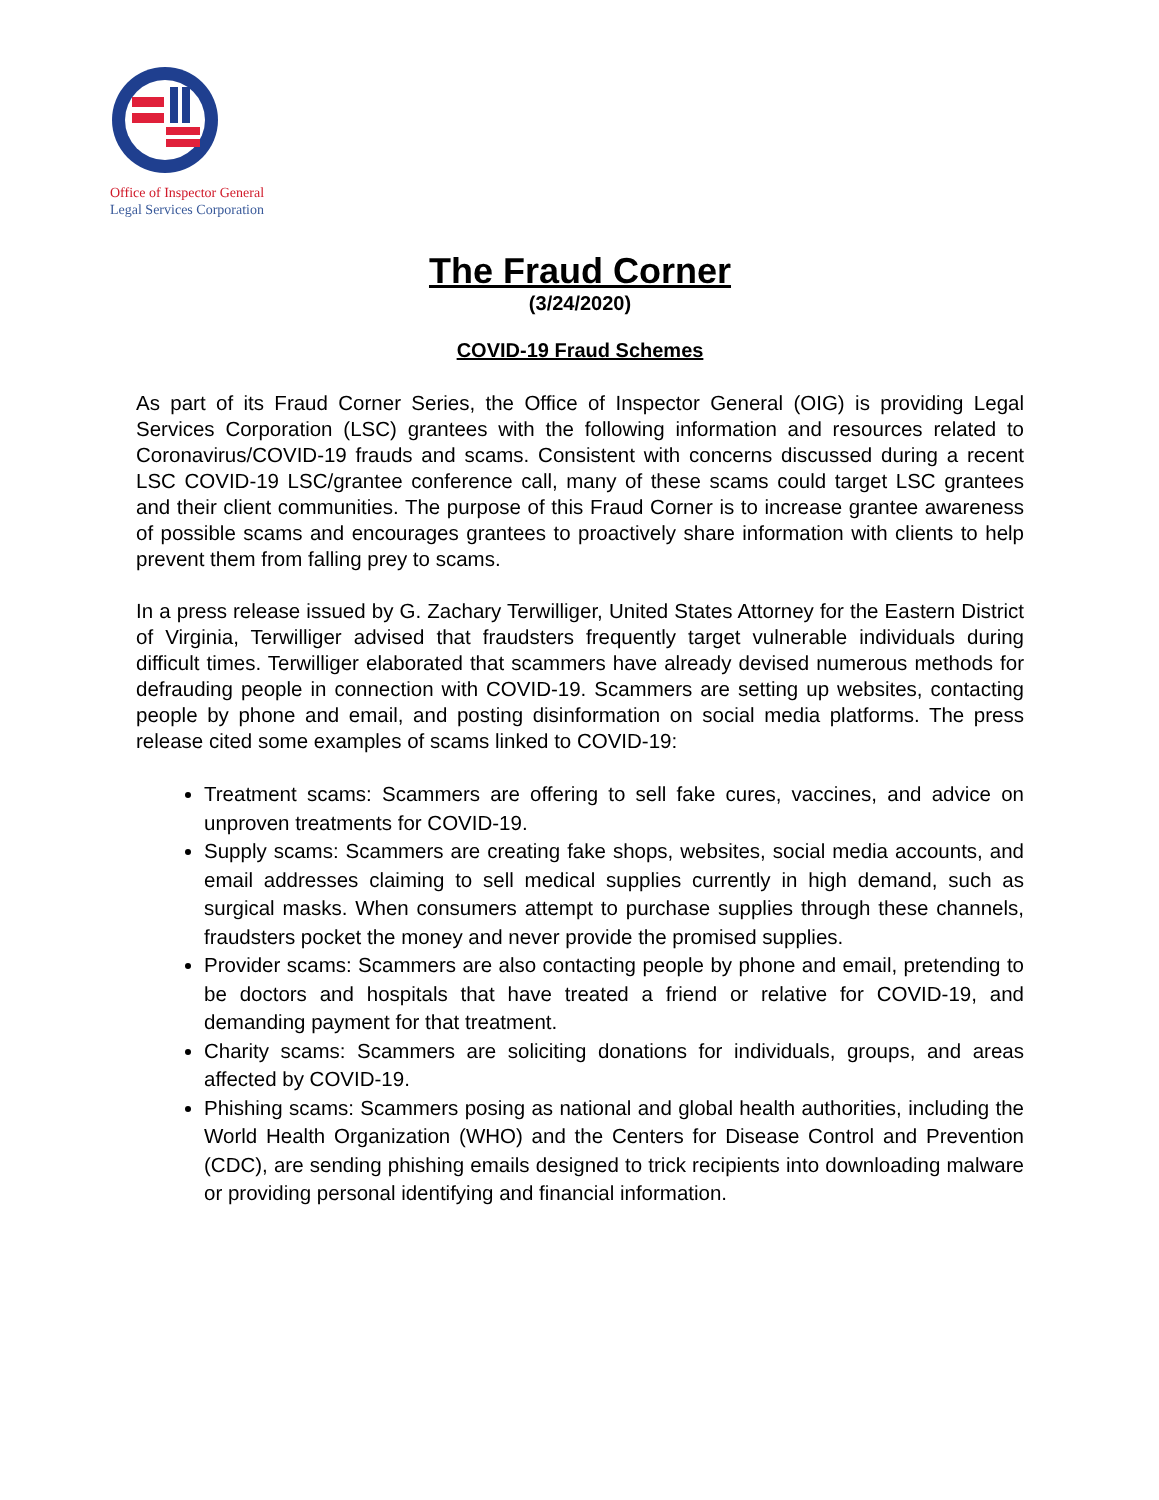Office of Inspector General
Legal Services Corporation
The Fraud Corner
(3/24/2020)
COVID-19 Fraud Schemes
As part of its Fraud Corner Series, the Office of Inspector General (OIG) is providing Legal Services Corporation (LSC) grantees with the following information and resources related to Coronavirus/COVID-19 frauds and scams. Consistent with concerns discussed during a recent LSC COVID-19 LSC/grantee conference call, many of these scams could target LSC grantees and their client communities. The purpose of this Fraud Corner is to increase grantee awareness of possible scams and encourages grantees to proactively share information with clients to help prevent them from falling prey to scams.
In a press release issued by G. Zachary Terwilliger, United States Attorney for the Eastern District of Virginia, Terwilliger advised that fraudsters frequently target vulnerable individuals during difficult times. Terwilliger elaborated that scammers have already devised numerous methods for defrauding people in connection with COVID-19. Scammers are setting up websites, contacting people by phone and email, and posting disinformation on social media platforms. The press release cited some examples of scams linked to COVID-19:
Treatment scams: Scammers are offering to sell fake cures, vaccines, and advice on unproven treatments for COVID-19.
Supply scams: Scammers are creating fake shops, websites, social media accounts, and email addresses claiming to sell medical supplies currently in high demand, such as surgical masks. When consumers attempt to purchase supplies through these channels, fraudsters pocket the money and never provide the promised supplies.
Provider scams: Scammers are also contacting people by phone and email, pretending to be doctors and hospitals that have treated a friend or relative for COVID-19, and demanding payment for that treatment.
Charity scams: Scammers are soliciting donations for individuals, groups, and areas affected by COVID-19.
Phishing scams: Scammers posing as national and global health authorities, including the World Health Organization (WHO) and the Centers for Disease Control and Prevention (CDC), are sending phishing emails designed to trick recipients into downloading malware or providing personal identifying and financial information.